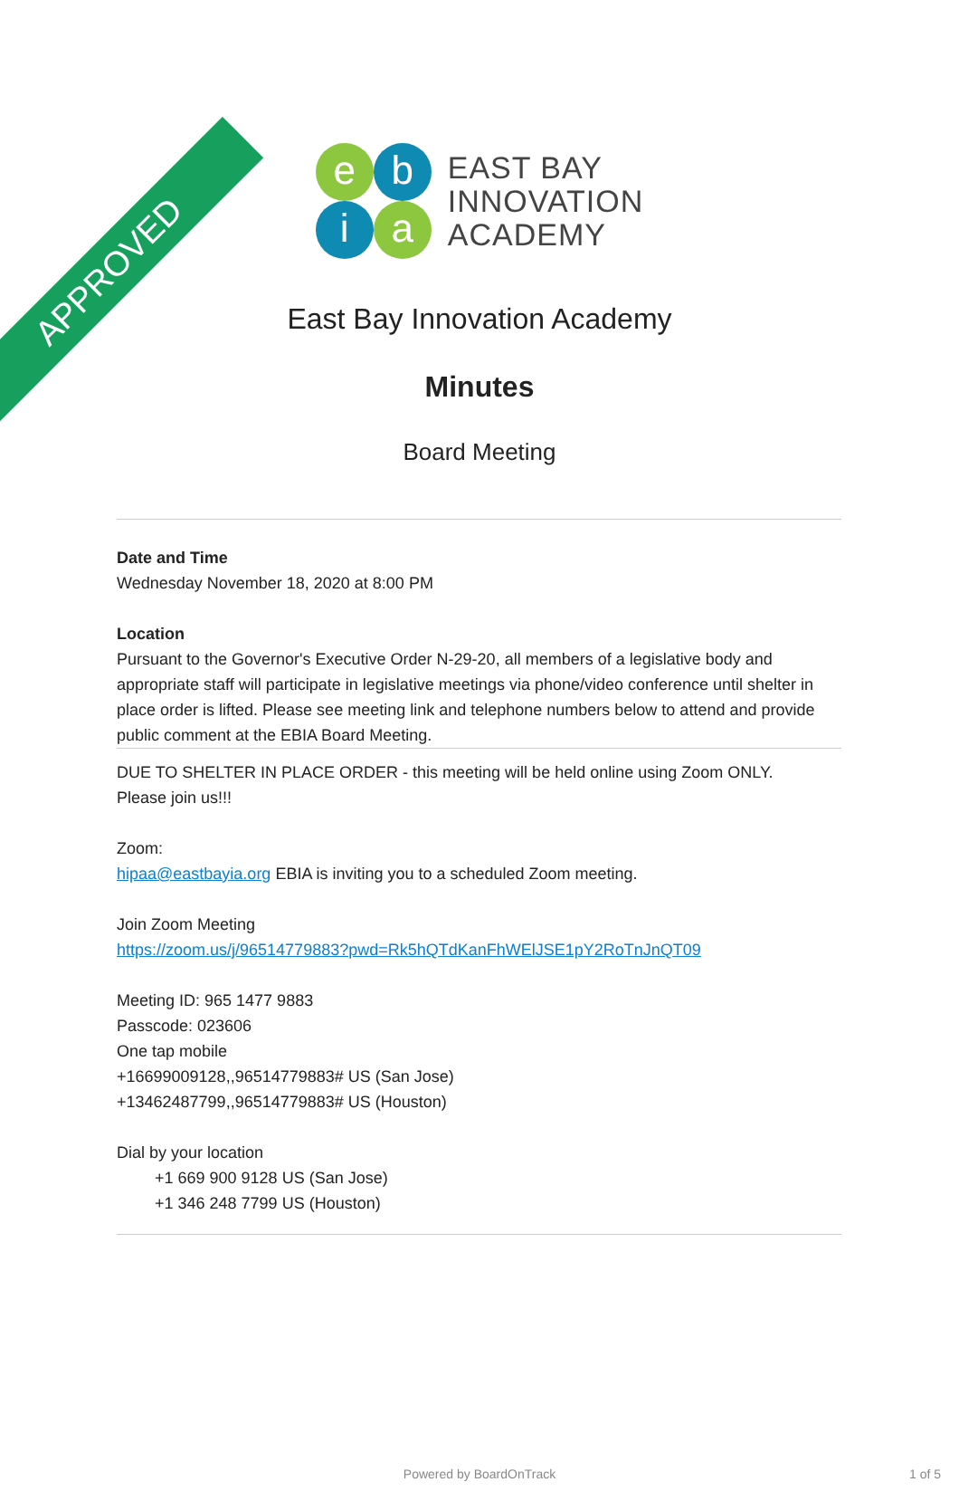APPROVED
e
b
i
a
EAST BAY
INNOVATION
ACADEMY
East Bay Innovation Academy
Minutes
Board Meeting
Date and Time
Wednesday November 18, 2020 at 8:00 PM
Location
Pursuant to the Governor's Executive Order N-29-20, all members of a legislative body and appropriate staff will participate in legislative meetings via phone/video conference until shelter in place order is lifted. Please see meeting link and telephone numbers below to attend and provide public comment at the EBIA Board Meeting.
DUE TO SHELTER IN PLACE ORDER - this meeting will be held online using Zoom ONLY.
Please join us!!!
Zoom:
hipaa@eastbayia.org EBIA is inviting you to a scheduled Zoom meeting.
Join Zoom Meeting
https://zoom.us/j/96514779883?pwd=Rk5hQTdKanFhWElJSE1pY2RoTnJnQT09
Meeting ID: 965 1477 9883
Passcode: 023606
One tap mobile
+16699009128,,96514779883# US (San Jose)
+13462487799,,96514779883# US (Houston)
Dial by your location
+1 669 900 9128 US (San Jose)
+1 346 248 7799 US (Houston)
Powered by BoardOnTrack 1 of 5